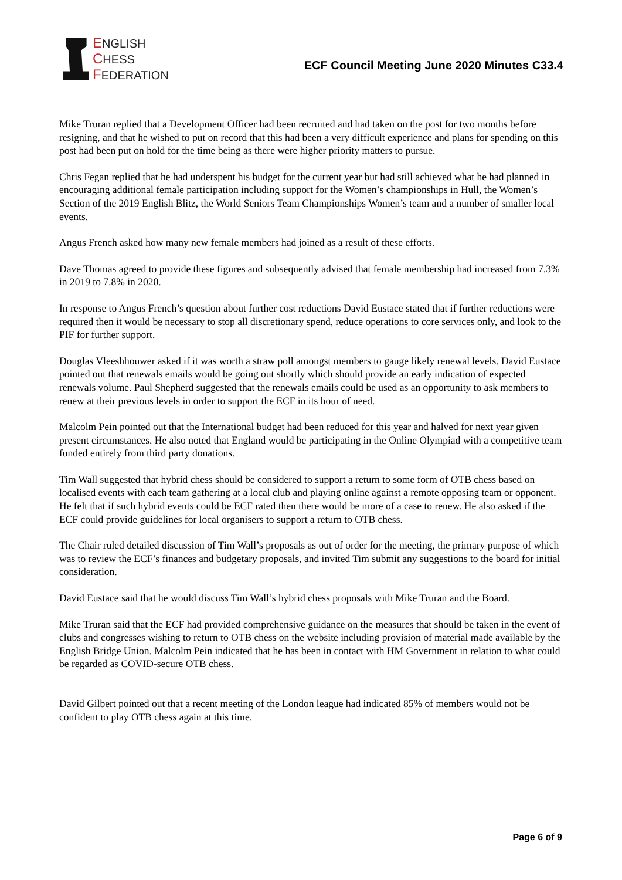ENGLISH
CHESS
FEDERATION
ECF Council Meeting June 2020 Minutes C33.4
Mike Truran replied that a Development Officer had been recruited and had taken on the post for two months before resigning, and that he wished to put on record that this had been a very difficult experience and plans for spending on this post had been put on hold for the time being as there were higher priority matters to pursue.
Chris Fegan replied that he had underspent his budget for the current year but had still achieved what he had planned in encouraging additional female participation including support for the Women’s championships in Hull, the Women’s Section of the 2019 English Blitz, the World Seniors Team Championships Women’s team and a number of smaller local events.
Angus French asked how many new female members had joined as a result of these efforts.
Dave Thomas agreed to provide these figures and subsequently advised that female membership had increased from 7.3% in 2019 to 7.8% in 2020.
In response to Angus French’s question about further cost reductions David Eustace stated that if further reductions were required then it would be necessary to stop all discretionary spend, reduce operations to core services only, and look to the PIF for further support.
Douglas Vleeshhouwer asked if it was worth a straw poll amongst members to gauge likely renewal levels. David Eustace pointed out that renewals emails would be going out shortly which should provide an early indication of expected renewals volume. Paul Shepherd suggested that the renewals emails could be used as an opportunity to ask members to renew at their previous levels in order to support the ECF in its hour of need.
Malcolm Pein pointed out that the International budget had been reduced for this year and halved for next year given present circumstances. He also noted that England would be participating in the Online Olympiad with a competitive team funded entirely from third party donations.
Tim Wall suggested that hybrid chess should be considered to support a return to some form of OTB chess based on localised events with each team gathering at a local club and playing online against a remote opposing team or opponent. He felt that if such hybrid events could be ECF rated then there would be more of a case to renew. He also asked if the ECF could provide guidelines for local organisers to support a return to OTB chess.
The Chair ruled detailed discussion of Tim Wall’s proposals as out of order for the meeting, the primary purpose of which was to review the ECF’s finances and budgetary proposals, and invited Tim submit any suggestions to the board for initial consideration.
David Eustace said that he would discuss Tim Wall’s hybrid chess proposals with Mike Truran and the Board.
Mike Truran said that the ECF had provided comprehensive guidance on the measures that should be taken in the event of clubs and congresses wishing to return to OTB chess on the website including provision of material made available by the English Bridge Union. Malcolm Pein indicated that he has been in contact with HM Government in relation to what could be regarded as COVID-secure OTB chess.
David Gilbert pointed out that a recent meeting of the London league had indicated 85% of members would not be confident to play OTB chess again at this time.
Page 6 of 9